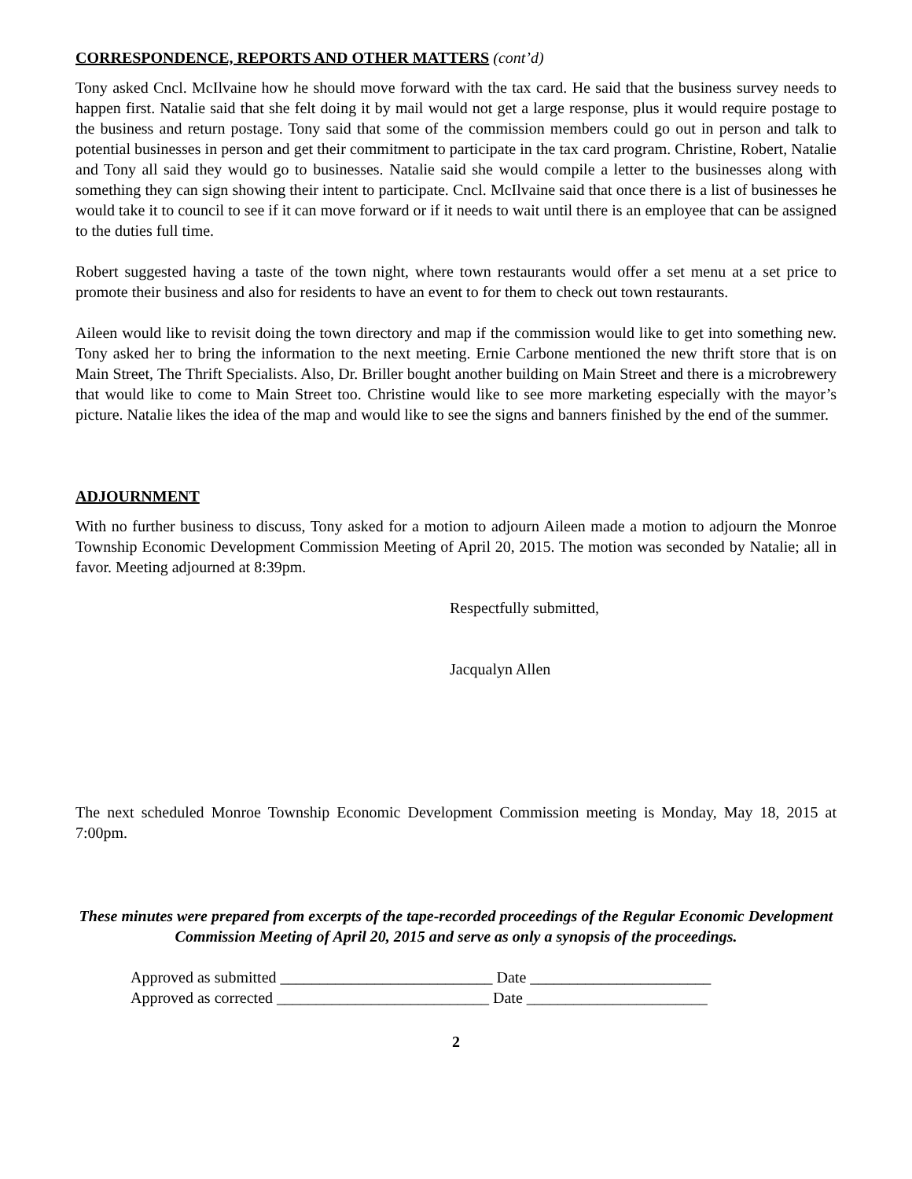CORRESPONDENCE, REPORTS AND OTHER MATTERS (cont’d)
Tony asked Cncl. McIlvaine how he should move forward with the tax card. He said that the business survey needs to happen first. Natalie said that she felt doing it by mail would not get a large response, plus it would require postage to the business and return postage. Tony said that some of the commission members could go out in person and talk to potential businesses in person and get their commitment to participate in the tax card program. Christine, Robert, Natalie and Tony all said they would go to businesses. Natalie said she would compile a letter to the businesses along with something they can sign showing their intent to participate. Cncl. McIlvaine said that once there is a list of businesses he would take it to council to see if it can move forward or if it needs to wait until there is an employee that can be assigned to the duties full time.
Robert suggested having a taste of the town night, where town restaurants would offer a set menu at a set price to promote their business and also for residents to have an event to for them to check out town restaurants.
Aileen would like to revisit doing the town directory and map if the commission would like to get into something new. Tony asked her to bring the information to the next meeting. Ernie Carbone mentioned the new thrift store that is on Main Street, The Thrift Specialists. Also, Dr. Briller bought another building on Main Street and there is a microbrewery that would like to come to Main Street too. Christine would like to see more marketing especially with the mayor’s picture. Natalie likes the idea of the map and would like to see the signs and banners finished by the end of the summer.
ADJOURNMENT
With no further business to discuss, Tony asked for a motion to adjourn Aileen made a motion to adjourn the Monroe Township Economic Development Commission Meeting of April 20, 2015. The motion was seconded by Natalie; all in favor. Meeting adjourned at 8:39pm.
Respectfully submitted,
Jacqualyn Allen
The next scheduled Monroe Township Economic Development Commission meeting is Monday, May 18, 2015 at 7:00pm.
These minutes were prepared from excerpts of the tape-recorded proceedings of the Regular Economic Development Commission Meeting of April 20, 2015 and serve as only a synopsis of the proceedings.
Approved as submitted ___________________________ Date _______________________
Approved as corrected ___________________________ Date _______________________
2